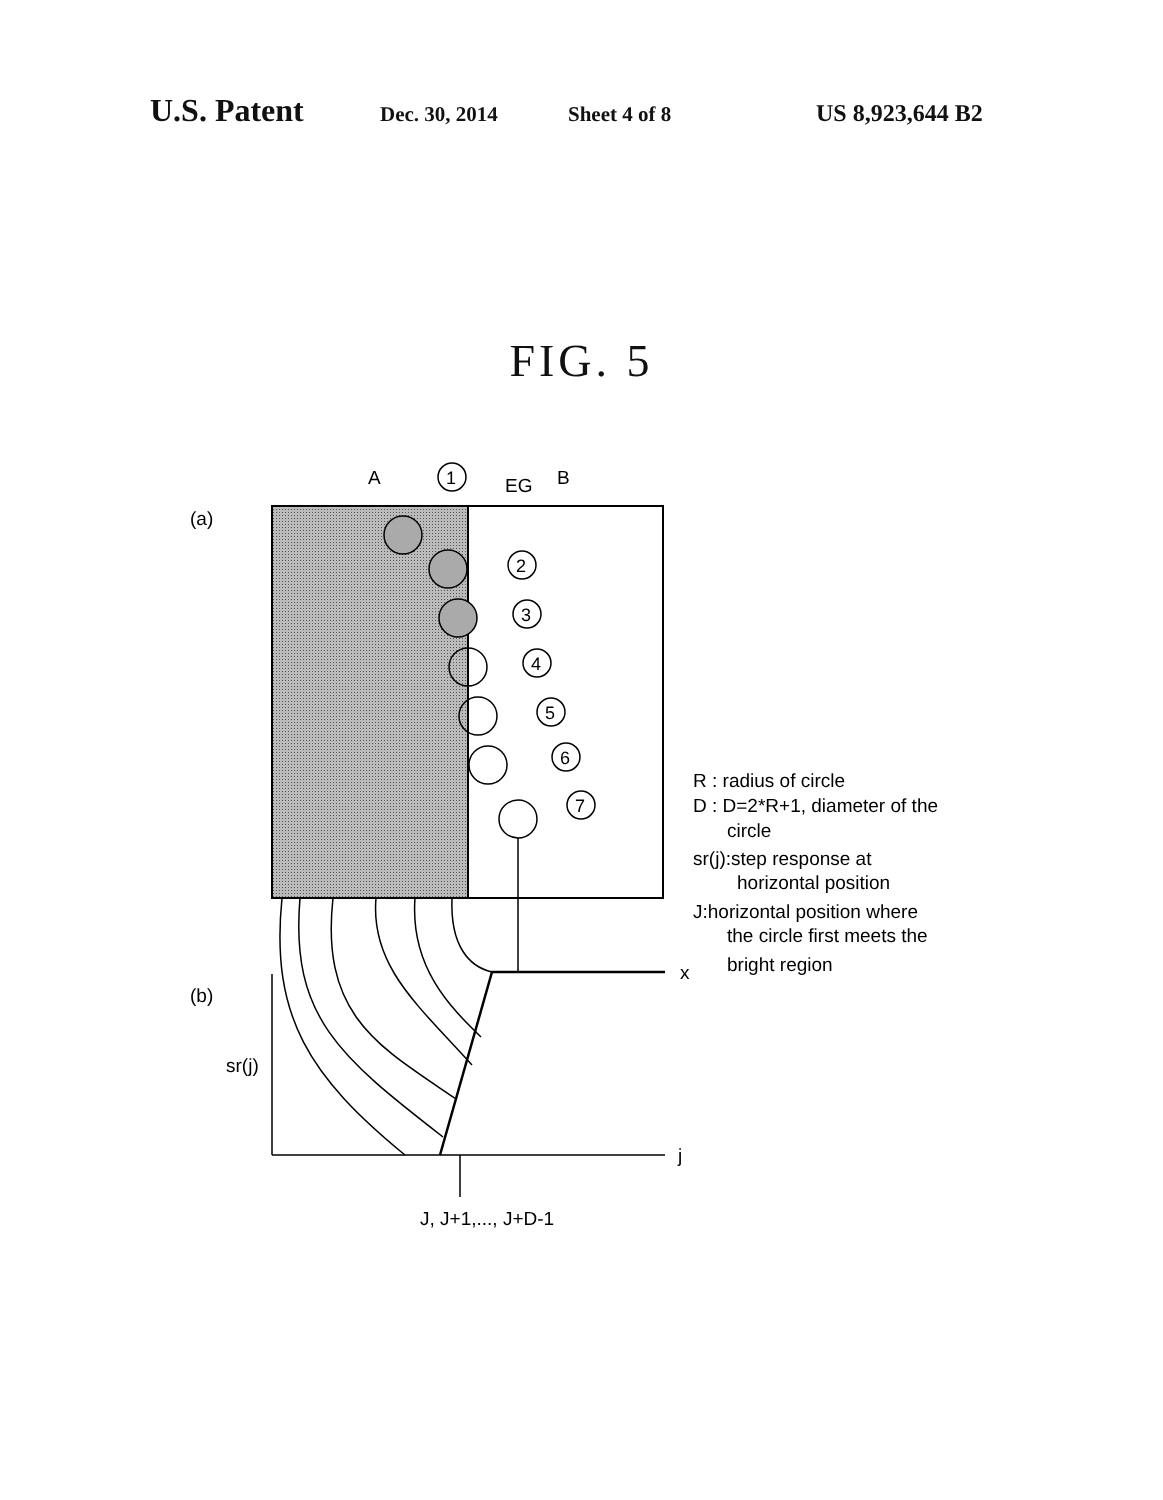U.S. Patent Dec. 30, 2014 Sheet 4 of 8 US 8,923,644 B2
FIG. 5
(a)
A
EG
B
(b)
sr(j)
x
j
J, J+1,..., J+D-1
1
2
3
4
5
6
7
R : radius of circle
D : D=2*R+1, diameter of the
circle
sr(j):step response at
horizontal position
J:horizontal position where
the circle first meets the
bright region